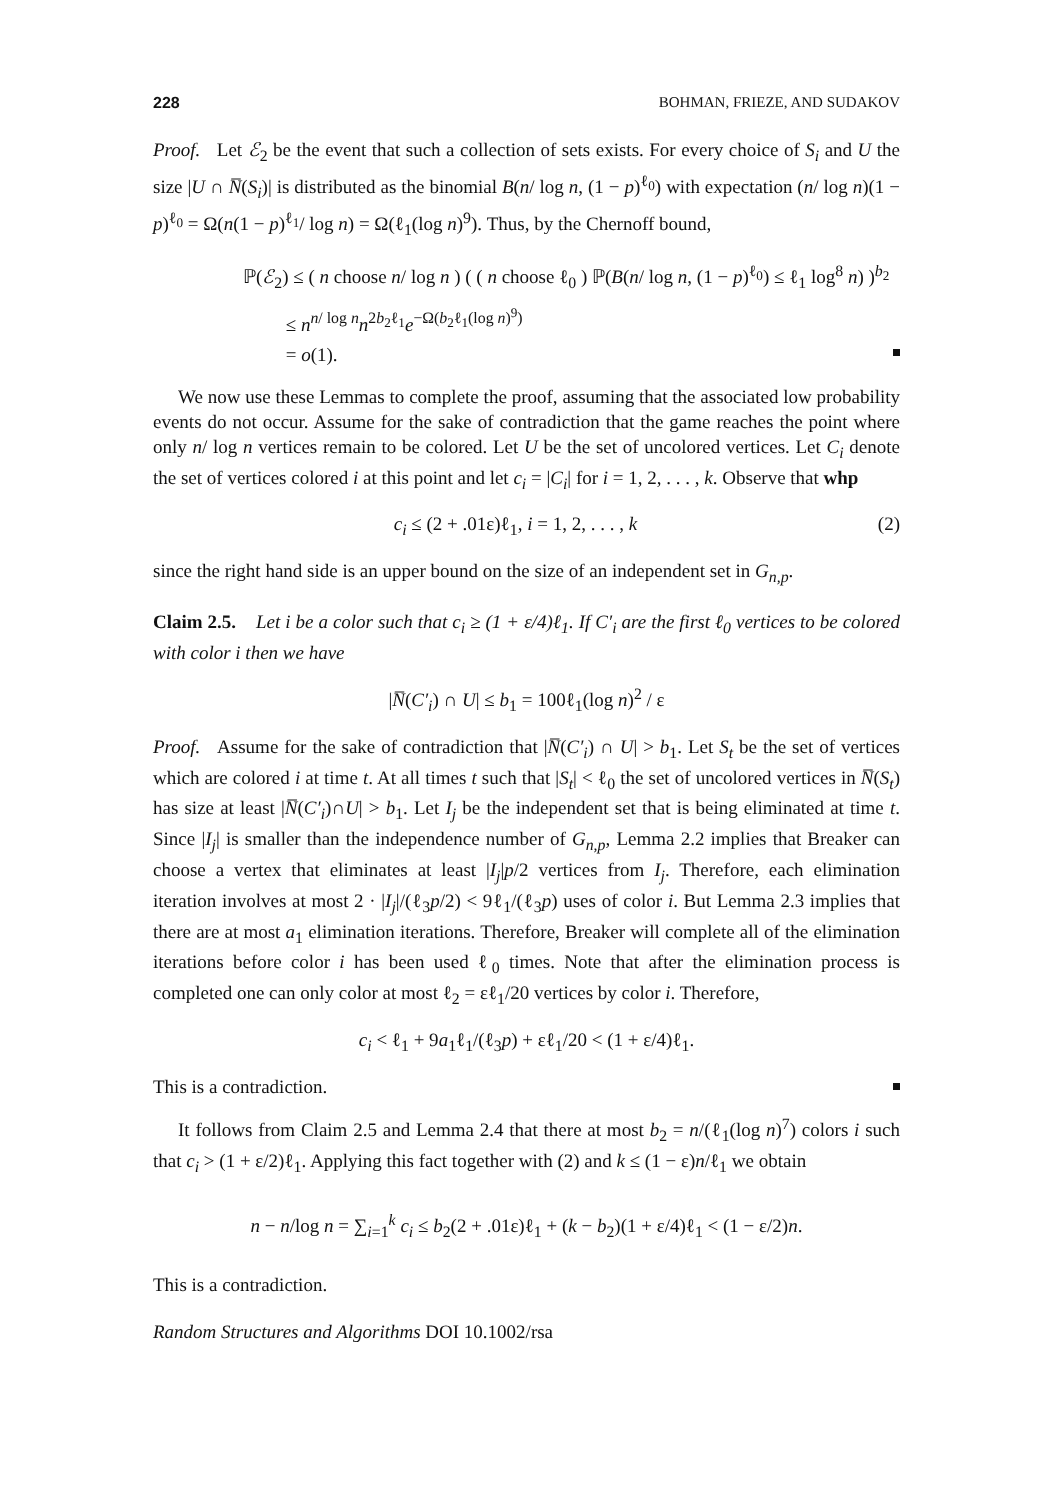228 BOHMAN, FRIEZE, AND SUDAKOV
Proof. Let ℰ<sub>2</sub> be the event that such a collection of sets exists. For every choice of S<sub>i</sub> and U the size |U ∩ N̅(S<sub>i</sub>)| is distributed as the binomial B(n/ log n, (1 − p)<sup>ℓ<sub>0</sub></sup>) with expectation (n/ log n)(1 − p)<sup>ℓ<sub>0</sub></sup> = Ω(n(1 − p)<sup>ℓ<sub>1</sub></sup>/ log n) = Ω(ℓ<sub>1</sub>(log n)<sup>9</sup>). Thus, by the Chernoff bound,
ℙ(ℰ<sub>2</sub>) ≤ ( n choose n/ log n ) ( ( n choose ℓ<sub>0</sub> ) ℙ(B(n/ log n, (1 − p)<sup>ℓ<sub>0</sub></sup>) ≤ ℓ<sub>1</sub> log<sup>8</sup> n) )<sup>b<sub>2</sub></sup>
≤ n<sup>n/ log n</sup>n<sup>2b<sub>2</sub>ℓ<sub>1</sub></sup>e<sup>−Ω(b<sub>2</sub>ℓ<sub>1</sub>(log n)<sup>9</sup>)</sup>
= o(1).
We now use these Lemmas to complete the proof, assuming that the associated low probability events do not occur. Assume for the sake of contradiction that the game reaches the point where only n/ log n vertices remain to be colored. Let U be the set of uncolored vertices. Let C<sub>i</sub> denote the set of vertices colored i at this point and let c<sub>i</sub> = |C<sub>i</sub>| for i = 1, 2, . . . , k. Observe that whp
c<sub>i</sub> ≤ (2 + .01ε)ℓ<sub>1</sub>, i = 1, 2, . . . , k (2)
since the right hand side is an upper bound on the size of an independent set in G<sub>n,p</sub>.
Claim 2.5. Let i be a color such that c<sub>i</sub> ≥ (1 + ε/4)ℓ<sub>1</sub>. If C′<sub>i</sub> are the first ℓ<sub>0</sub> vertices to be colored with color i then we have
|N̅(C′<sub>i</sub>) ∩ U| ≤ b<sub>1</sub> = 100ℓ<sub>1</sub>(log n)<sup>2</sup> / ε
Proof. Assume for the sake of contradiction that |N̅(C′<sub>i</sub>) ∩ U| > b<sub>1</sub>. Let S<sub>t</sub> be the set of vertices which are colored i at time t. At all times t such that |S<sub>t</sub>| < ℓ<sub>0</sub> the set of uncolored vertices in N̅(S<sub>t</sub>) has size at least |N̅(C′<sub>i</sub>)∩U| > b<sub>1</sub>. Let I<sub>j</sub> be the independent set that is being eliminated at time t. Since |I<sub>j</sub>| is smaller than the independence number of G<sub>n,p</sub>, Lemma 2.2 implies that Breaker can choose a vertex that eliminates at least |I<sub>j</sub>|p/2 vertices from I<sub>j</sub>. Therefore, each elimination iteration involves at most 2 · |I<sub>j</sub>|/(ℓ<sub>3</sub>p/2) < 9ℓ<sub>1</sub>/(ℓ<sub>3</sub>p) uses of color i. But Lemma 2.3 implies that there are at most a<sub>1</sub> elimination iterations. Therefore, Breaker will complete all of the elimination iterations before color i has been used ℓ<sub>0</sub> times. Note that after the elimination process is completed one can only color at most ℓ<sub>2</sub> = εℓ<sub>1</sub>/20 vertices by color i. Therefore,
c<sub>i</sub> < ℓ<sub>1</sub> + 9a<sub>1</sub>ℓ<sub>1</sub>/(ℓ<sub>3</sub>p) + εℓ<sub>1</sub>/20 < (1 + ε/4)ℓ<sub>1</sub>.
This is a contradiction.
It follows from Claim 2.5 and Lemma 2.4 that there at most b<sub>2</sub> = n/(ℓ<sub>1</sub>(log n)<sup>7</sup>) colors i such that c<sub>i</sub> > (1 + ε/2)ℓ<sub>1</sub>. Applying this fact together with (2) and k ≤ (1 − ε)n/ℓ<sub>1</sub> we obtain
n − n/log n = ∑<sub>i=1</sub><sup>k</sup> c<sub>i</sub> ≤ b<sub>2</sub>(2 + .01ε)ℓ<sub>1</sub> + (k − b<sub>2</sub>)(1 + ε/4)ℓ<sub>1</sub> < (1 − ε/2)n.
This is a contradiction.
Random Structures and Algorithms DOI 10.1002/rsa